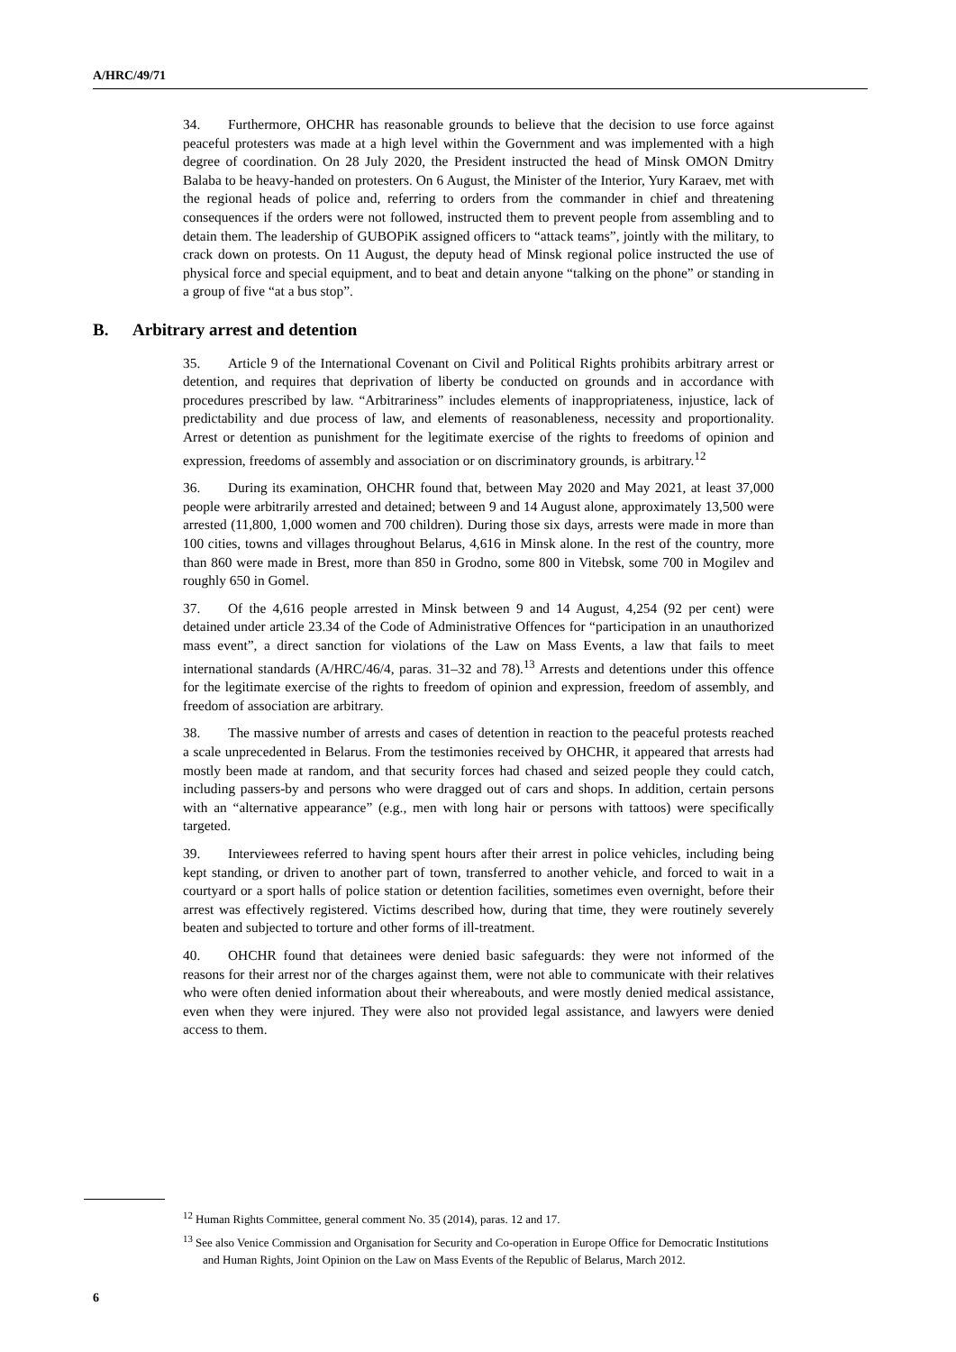A/HRC/49/71
34. Furthermore, OHCHR has reasonable grounds to believe that the decision to use force against peaceful protesters was made at a high level within the Government and was implemented with a high degree of coordination. On 28 July 2020, the President instructed the head of Minsk OMON Dmitry Balaba to be heavy-handed on protesters. On 6 August, the Minister of the Interior, Yury Karaev, met with the regional heads of police and, referring to orders from the commander in chief and threatening consequences if the orders were not followed, instructed them to prevent people from assembling and to detain them. The leadership of GUBOPiK assigned officers to “attack teams”, jointly with the military, to crack down on protests. On 11 August, the deputy head of Minsk regional police instructed the use of physical force and special equipment, and to beat and detain anyone “talking on the phone” or standing in a group of five “at a bus stop”.
B. Arbitrary arrest and detention
35. Article 9 of the International Covenant on Civil and Political Rights prohibits arbitrary arrest or detention, and requires that deprivation of liberty be conducted on grounds and in accordance with procedures prescribed by law. “Arbitrariness” includes elements of inappropriateness, injustice, lack of predictability and due process of law, and elements of reasonableness, necessity and proportionality. Arrest or detention as punishment for the legitimate exercise of the rights to freedoms of opinion and expression, freedoms of assembly and association or on discriminatory grounds, is arbitrary.<sup>12</sup>
36. During its examination, OHCHR found that, between May 2020 and May 2021, at least 37,000 people were arbitrarily arrested and detained; between 9 and 14 August alone, approximately 13,500 were arrested (11,800, 1,000 women and 700 children). During those six days, arrests were made in more than 100 cities, towns and villages throughout Belarus, 4,616 in Minsk alone. In the rest of the country, more than 860 were made in Brest, more than 850 in Grodno, some 800 in Vitebsk, some 700 in Mogilev and roughly 650 in Gomel.
37. Of the 4,616 people arrested in Minsk between 9 and 14 August, 4,254 (92 per cent) were detained under article 23.34 of the Code of Administrative Offences for “participation in an unauthorized mass event”, a direct sanction for violations of the Law on Mass Events, a law that fails to meet international standards (A/HRC/46/4, paras. 31–32 and 78).<sup>13</sup> Arrests and detentions under this offence for the legitimate exercise of the rights to freedom of opinion and expression, freedom of assembly, and freedom of association are arbitrary.
38. The massive number of arrests and cases of detention in reaction to the peaceful protests reached a scale unprecedented in Belarus. From the testimonies received by OHCHR, it appeared that arrests had mostly been made at random, and that security forces had chased and seized people they could catch, including passers-by and persons who were dragged out of cars and shops. In addition, certain persons with an “alternative appearance” (e.g., men with long hair or persons with tattoos) were specifically targeted.
39. Interviewees referred to having spent hours after their arrest in police vehicles, including being kept standing, or driven to another part of town, transferred to another vehicle, and forced to wait in a courtyard or a sport halls of police station or detention facilities, sometimes even overnight, before their arrest was effectively registered. Victims described how, during that time, they were routinely severely beaten and subjected to torture and other forms of ill-treatment.
40. OHCHR found that detainees were denied basic safeguards: they were not informed of the reasons for their arrest nor of the charges against them, were not able to communicate with their relatives who were often denied information about their whereabouts, and were mostly denied medical assistance, even when they were injured. They were also not provided legal assistance, and lawyers were denied access to them.
<sup>12</sup> Human Rights Committee, general comment No. 35 (2014), paras. 12 and 17.
<sup>13</sup> See also Venice Commission and Organisation for Security and Co-operation in Europe Office for Democratic Institutions and Human Rights, Joint Opinion on the Law on Mass Events of the Republic of Belarus, March 2012.
6